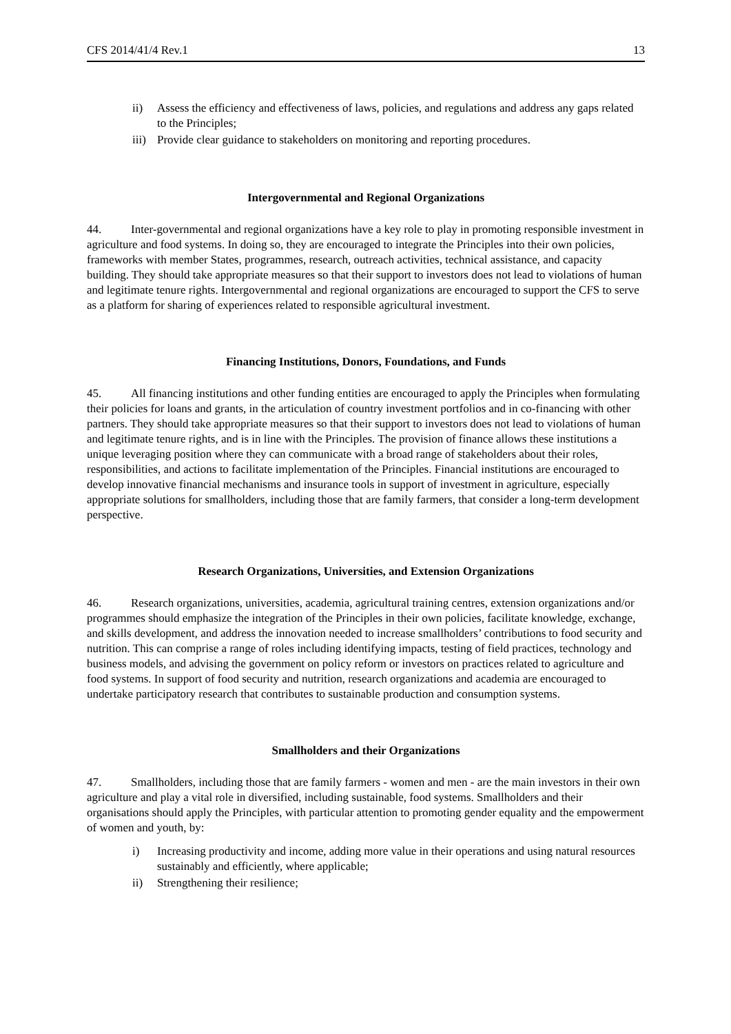CFS 2014/41/4 Rev.1 13
ii) Assess the efficiency and effectiveness of laws, policies, and regulations and address any gaps related to the Principles;
iii) Provide clear guidance to stakeholders on monitoring and reporting procedures.
Intergovernmental and Regional Organizations
44. Inter-governmental and regional organizations have a key role to play in promoting responsible investment in agriculture and food systems. In doing so, they are encouraged to integrate the Principles into their own policies, frameworks with member States, programmes, research, outreach activities, technical assistance, and capacity building. They should take appropriate measures so that their support to investors does not lead to violations of human and legitimate tenure rights. Intergovernmental and regional organizations are encouraged to support the CFS to serve as a platform for sharing of experiences related to responsible agricultural investment.
Financing Institutions, Donors, Foundations, and Funds
45. All financing institutions and other funding entities are encouraged to apply the Principles when formulating their policies for loans and grants, in the articulation of country investment portfolios and in co-financing with other partners. They should take appropriate measures so that their support to investors does not lead to violations of human and legitimate tenure rights, and is in line with the Principles. The provision of finance allows these institutions a unique leveraging position where they can communicate with a broad range of stakeholders about their roles, responsibilities, and actions to facilitate implementation of the Principles. Financial institutions are encouraged to develop innovative financial mechanisms and insurance tools in support of investment in agriculture, especially appropriate solutions for smallholders, including those that are family farmers, that consider a long-term development perspective.
Research Organizations, Universities, and Extension Organizations
46. Research organizations, universities, academia, agricultural training centres, extension organizations and/or programmes should emphasize the integration of the Principles in their own policies, facilitate knowledge, exchange, and skills development, and address the innovation needed to increase smallholders’ contributions to food security and nutrition. This can comprise a range of roles including identifying impacts, testing of field practices, technology and business models, and advising the government on policy reform or investors on practices related to agriculture and food systems. In support of food security and nutrition, research organizations and academia are encouraged to undertake participatory research that contributes to sustainable production and consumption systems.
Smallholders and their Organizations
47. Smallholders, including those that are family farmers - women and men - are the main investors in their own agriculture and play a vital role in diversified, including sustainable, food systems. Smallholders and their organisations should apply the Principles, with particular attention to promoting gender equality and the empowerment of women and youth, by:
i) Increasing productivity and income, adding more value in their operations and using natural resources sustainably and efficiently, where applicable;
ii) Strengthening their resilience;